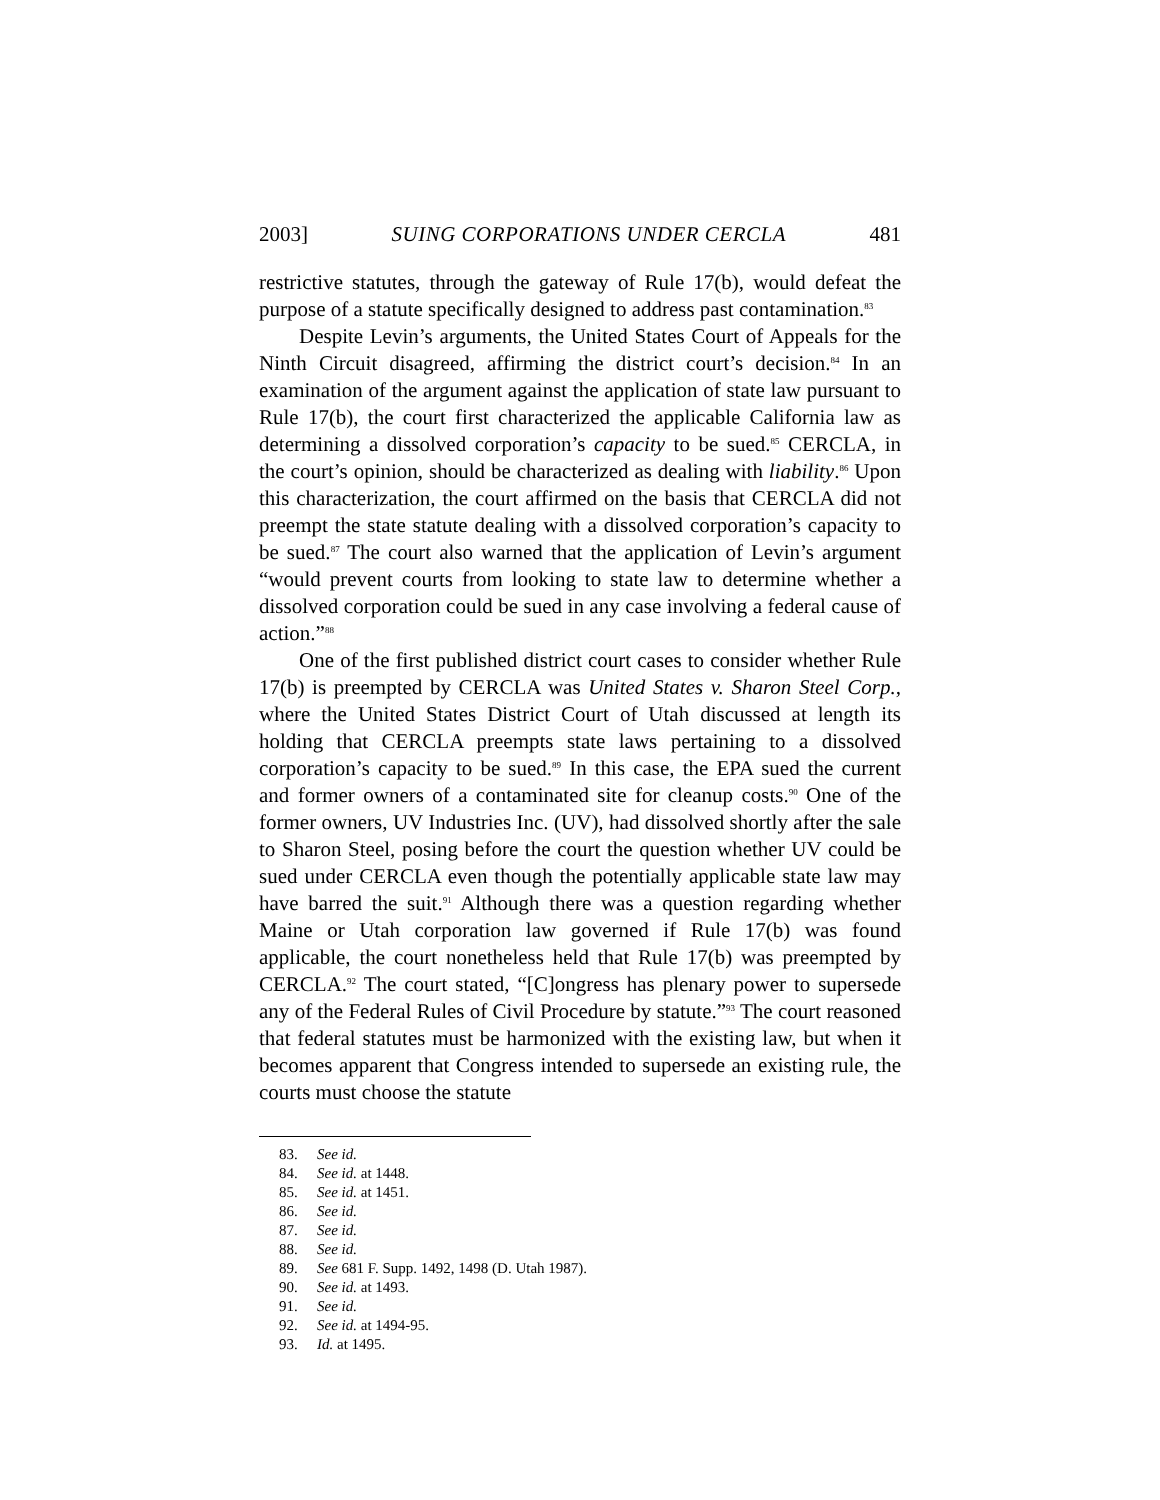2003] SUING CORPORATIONS UNDER CERCLA 481
restrictive statutes, through the gateway of Rule 17(b), would defeat the purpose of a statute specifically designed to address past contamination.<sup>83</sup>
Despite Levin’s arguments, the United States Court of Appeals for the Ninth Circuit disagreed, affirming the district court’s decision.<sup>84</sup> In an examination of the argument against the application of state law pursuant to Rule 17(b), the court first characterized the applicable California law as determining a dissolved corporation’s capacity to be sued.<sup>85</sup> CERCLA, in the court’s opinion, should be characterized as dealing with liability.<sup>86</sup> Upon this characterization, the court affirmed on the basis that CERCLA did not preempt the state statute dealing with a dissolved corporation’s capacity to be sued.<sup>87</sup> The court also warned that the application of Levin’s argument “would prevent courts from looking to state law to determine whether a dissolved corporation could be sued in any case involving a federal cause of action.”<sup>88</sup>
One of the first published district court cases to consider whether Rule 17(b) is preempted by CERCLA was United States v. Sharon Steel Corp., where the United States District Court of Utah discussed at length its holding that CERCLA preempts state laws pertaining to a dissolved corporation’s capacity to be sued.<sup>89</sup> In this case, the EPA sued the current and former owners of a contaminated site for cleanup costs.<sup>90</sup> One of the former owners, UV Industries Inc. (UV), had dissolved shortly after the sale to Sharon Steel, posing before the court the question whether UV could be sued under CERCLA even though the potentially applicable state law may have barred the suit.<sup>91</sup> Although there was a question regarding whether Maine or Utah corporation law governed if Rule 17(b) was found applicable, the court nonetheless held that Rule 17(b) was preempted by CERCLA.<sup>92</sup> The court stated, “[C]ongress has plenary power to supersede any of the Federal Rules of Civil Procedure by statute.”<sup>93</sup> The court reasoned that federal statutes must be harmonized with the existing law, but when it becomes apparent that Congress intended to supersede an existing rule, the courts must choose the statute
83. See id.
84. See id. at 1448.
85. See id. at 1451.
86. See id.
87. See id.
88. See id.
89. See 681 F. Supp. 1492, 1498 (D. Utah 1987).
90. See id. at 1493.
91. See id.
92. See id. at 1494-95.
93. Id. at 1495.